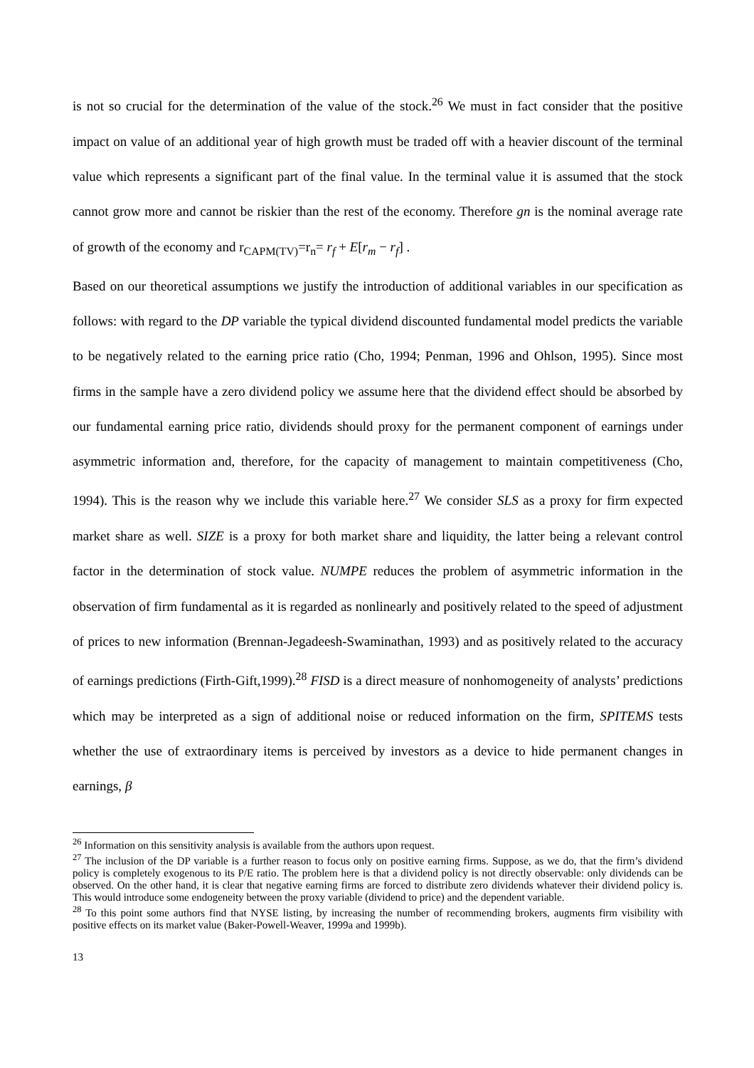is not so crucial for the determination of the value of the stock.<sup>26</sup> We must in fact consider that the positive impact on value of an additional year of high growth must be traded off with a heavier discount of the terminal value which represents a significant part of the final value. In the terminal value it is assumed that the stock cannot grow more and cannot be riskier than the rest of the economy. Therefore gn is the nominal average rate of growth of the economy and r<sub>CAPM(TV)</sub>=r<sub>n</sub>= r<sub>f</sub> + E[r<sub>m</sub> − r<sub>f</sub>] .
Based on our theoretical assumptions we justify the introduction of additional variables in our specification as follows: with regard to the DP variable the typical dividend discounted fundamental model predicts the variable to be negatively related to the earning price ratio (Cho, 1994; Penman, 1996 and Ohlson, 1995). Since most firms in the sample have a zero dividend policy we assume here that the dividend effect should be absorbed by our fundamental earning price ratio, dividends should proxy for the permanent component of earnings under asymmetric information and, therefore, for the capacity of management to maintain competitiveness (Cho, 1994). This is the reason why we include this variable here.<sup>27</sup> We consider SLS as a proxy for firm expected market share as well. SIZE is a proxy for both market share and liquidity, the latter being a relevant control factor in the determination of stock value. NUMPE reduces the problem of asymmetric information in the observation of firm fundamental as it is regarded as nonlinearly and positively related to the speed of adjustment of prices to new information (Brennan-Jegadeesh-Swaminathan, 1993) and as positively related to the accuracy of earnings predictions (Firth-Gift,1999).<sup>28</sup> FISD is a direct measure of nonhomogeneity of analysts’ predictions which may be interpreted as a sign of additional noise or reduced information on the firm, SPITEMS tests whether the use of extraordinary items is perceived by investors as a device to hide permanent changes in earnings, β
<sup>26</sup> Information on this sensitivity analysis is available from the authors upon request.
<sup>27</sup> The inclusion of the DP variable is a further reason to focus only on positive earning firms. Suppose, as we do, that the firm’s dividend policy is completely exogenous to its P/E ratio. The problem here is that a dividend policy is not directly observable: only dividends can be observed. On the other hand, it is clear that negative earning firms are forced to distribute zero dividends whatever their dividend policy is. This would introduce some endogeneity between the proxy variable (dividend to price) and the dependent variable.
<sup>28</sup> To this point some authors find that NYSE listing, by increasing the number of recommending brokers, augments firm visibility with positive effects on its market value (Baker-Powell-Weaver, 1999a and 1999b).
13